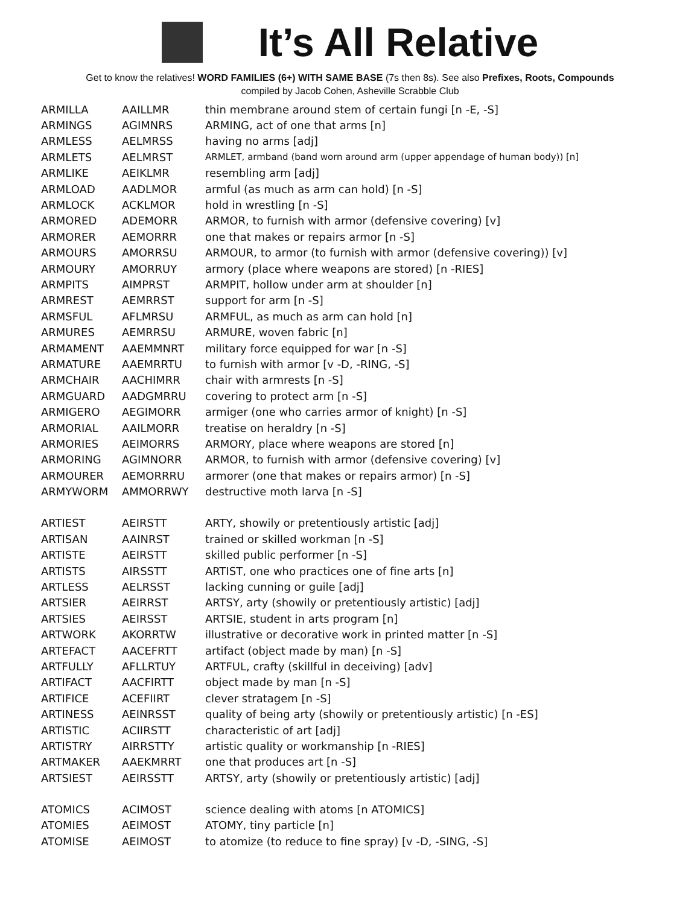It’s All Relative
Get to know the relatives! WORD FAMILIES (6+) WITH SAME BASE (7s then 8s). See also Prefixes, Roots, Compounds
compiled by Jacob Cohen, Asheville Scrabble Club
| ARMILLA | AAILLMR | thin membrane around stem of certain fungi [n -E, -S] |
| ARMINGS | AGIMNRS | ARMING, act of one that arms [n] |
| ARMLESS | AELMRSS | having no arms [adj] |
| ARMLETS | AELMRST | ARMLET, armband (band worn around arm (upper appendage of human body)) [n] |
| ARMLIKE | AEIKLMR | resembling arm [adj] |
| ARMLOAD | AADLMOR | armful (as much as arm can hold) [n -S] |
| ARMLOCK | ACKLMOR | hold in wrestling [n -S] |
| ARMORED | ADEMORR | ARMOR, to furnish with armor (defensive covering) [v] |
| ARMORER | AEMORRR | one that makes or repairs armor [n -S] |
| ARMOURS | AMORRSU | ARMOUR, to armor (to furnish with armor (defensive covering)) [v] |
| ARMOURY | AMORRUY | armory (place where weapons are stored) [n -RIES] |
| ARMPITS | AIMPRST | ARMPIT, hollow under arm at shoulder [n] |
| ARMREST | AEMRRST | support for arm [n -S] |
| ARMSFUL | AFLMRSU | ARMFUL, as much as arm can hold [n] |
| ARMURES | AEMRRSU | ARMURE, woven fabric [n] |
| ARMAMENT | AAEMMNRT | military force equipped for war [n -S] |
| ARMATURE | AAEMRRTU | to furnish with armor [v -D, -RING, -S] |
| ARMCHAIR | AACHIMRR | chair with armrests [n -S] |
| ARMGUARD | AADGMRRU | covering to protect arm [n -S] |
| ARMIGERO | AEGIMORR | armiger (one who carries armor of knight) [n -S] |
| ARMORIAL | AAILMORR | treatise on heraldry [n -S] |
| ARMORIES | AEIMORRS | ARMORY, place where weapons are stored [n] |
| ARMORING | AGIMNORR | ARMOR, to furnish with armor (defensive covering) [v] |
| ARMOURER | AEMORRRU | armorer (one that makes or repairs armor) [n -S] |
| ARMYWORM | AMMORRWY | destructive moth larva [n -S] |
| ARTIEST | AEIRSTT | ARTY, showily or pretentiously artistic [adj] |
| ARTISAN | AAINRST | trained or skilled workman [n -S] |
| ARTISTE | AEIRSTT | skilled public performer [n -S] |
| ARTISTS | AIRSSTT | ARTIST, one who practices one of fine arts [n] |
| ARTLESS | AELRSST | lacking cunning or guile [adj] |
| ARTSIER | AEIRRST | ARTSY, arty (showily or pretentiously artistic) [adj] |
| ARTSIES | AEIRSST | ARTSIE, student in arts program [n] |
| ARTWORK | AKORRTW | illustrative or decorative work in printed matter [n -S] |
| ARTEFACT | AACEFRTT | artifact (object made by man) [n -S] |
| ARTFULLY | AFLLRTUY | ARTFUL, crafty (skillful in deceiving) [adv] |
| ARTIFACT | AACFIRTT | object made by man [n -S] |
| ARTIFICE | ACEFIIRT | clever stratagem [n -S] |
| ARTINESS | AEINRSST | quality of being arty (showily or pretentiously artistic) [n -ES] |
| ARTISTIC | ACIIRSTT | characteristic of art [adj] |
| ARTISTRY | AIRRSTTY | artistic quality or workmanship [n -RIES] |
| ARTMAKER | AAEKMRRT | one that produces art [n -S] |
| ARTSIEST | AEIRSSTT | ARTSY, arty (showily or pretentiously artistic) [adj] |
| ATOMICS | ACIMOST | science dealing with atoms [n ATOMICS] |
| ATOMIES | AEIMOST | ATOMY, tiny particle [n] |
| ATOMISE | AEIMOST | to atomize (to reduce to fine spray) [v -D, -SING, -S] |